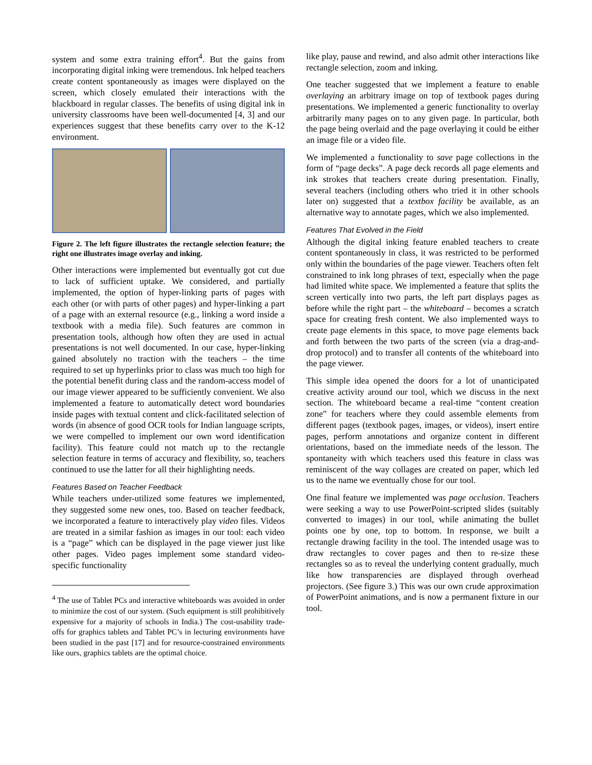system and some extra training effort<sup>4</sup>. But the gains from incorporating digital inking were tremendous. Ink helped teachers create content spontaneously as images were displayed on the screen, which closely emulated their interactions with the blackboard in regular classes. The benefits of using digital ink in university classrooms have been well-documented [4, 3] and our experiences suggest that these benefits carry over to the K-12 environment.
Figure 2. The left figure illustrates the rectangle selection feature; the right one illustrates image overlay and inking.
Other interactions were implemented but eventually got cut due to lack of sufficient uptake. We considered, and partially implemented, the option of hyper-linking parts of pages with each other (or with parts of other pages) and hyper-linking a part of a page with an external resource (e.g., linking a word inside a textbook with a media file). Such features are common in presentation tools, although how often they are used in actual presentations is not well documented. In our case, hyper-linking gained absolutely no traction with the teachers – the time required to set up hyperlinks prior to class was much too high for the potential benefit during class and the random-access model of our image viewer appeared to be sufficiently convenient. We also implemented a feature to automatically detect word boundaries inside pages with textual content and click-facilitated selection of words (in absence of good OCR tools for Indian language scripts, we were compelled to implement our own word identification facility). This feature could not match up to the rectangle selection feature in terms of accuracy and flexibility, so, teachers continued to use the latter for all their highlighting needs.
Features Based on Teacher Feedback
While teachers under-utilized some features we implemented, they suggested some new ones, too. Based on teacher feedback, we incorporated a feature to interactively play video files. Videos are treated in a similar fashion as images in our tool: each video is a “page” which can be displayed in the page viewer just like other pages. Video pages implement some standard video-specific functionality
<sup>4</sup> The use of Tablet PCs and interactive whiteboards was avoided in order to minimize the cost of our system. (Such equipment is still prohibitively expensive for a majority of schools in India.) The cost-usability trade-offs for graphics tablets and Tablet PC’s in lecturing environments have been studied in the past [17] and for resource-constrained environments like ours, graphics tablets are the optimal choice.
like play, pause and rewind, and also admit other interactions like rectangle selection, zoom and inking.
One teacher suggested that we implement a feature to enable overlaying an arbitrary image on top of textbook pages during presentations. We implemented a generic functionality to overlay arbitrarily many pages on to any given page. In particular, both the page being overlaid and the page overlaying it could be either an image file or a video file.
We implemented a functionality to save page collections in the form of “page decks”. A page deck records all page elements and ink strokes that teachers create during presentation. Finally, several teachers (including others who tried it in other schools later on) suggested that a textbox facility be available, as an alternative way to annotate pages, which we also implemented.
Features That Evolved in the Field
Although the digital inking feature enabled teachers to create content spontaneously in class, it was restricted to be performed only within the boundaries of the page viewer. Teachers often felt constrained to ink long phrases of text, especially when the page had limited white space. We implemented a feature that splits the screen vertically into two parts, the left part displays pages as before while the right part – the whiteboard – becomes a scratch space for creating fresh content. We also implemented ways to create page elements in this space, to move page elements back and forth between the two parts of the screen (via a drag-and-drop protocol) and to transfer all contents of the whiteboard into the page viewer.
This simple idea opened the doors for a lot of unanticipated creative activity around our tool, which we discuss in the next section. The whiteboard became a real-time “content creation zone” for teachers where they could assemble elements from different pages (textbook pages, images, or videos), insert entire pages, perform annotations and organize content in different orientations, based on the immediate needs of the lesson. The spontaneity with which teachers used this feature in class was reminiscent of the way collages are created on paper, which led us to the name we eventually chose for our tool.
One final feature we implemented was page occlusion. Teachers were seeking a way to use PowerPoint-scripted slides (suitably converted to images) in our tool, while animating the bullet points one by one, top to bottom. In response, we built a rectangle drawing facility in the tool. The intended usage was to draw rectangles to cover pages and then to re-size these rectangles so as to reveal the underlying content gradually, much like how transparencies are displayed through overhead projectors. (See figure 3.) This was our own crude approximation of PowerPoint animations, and is now a permanent fixture in our tool.